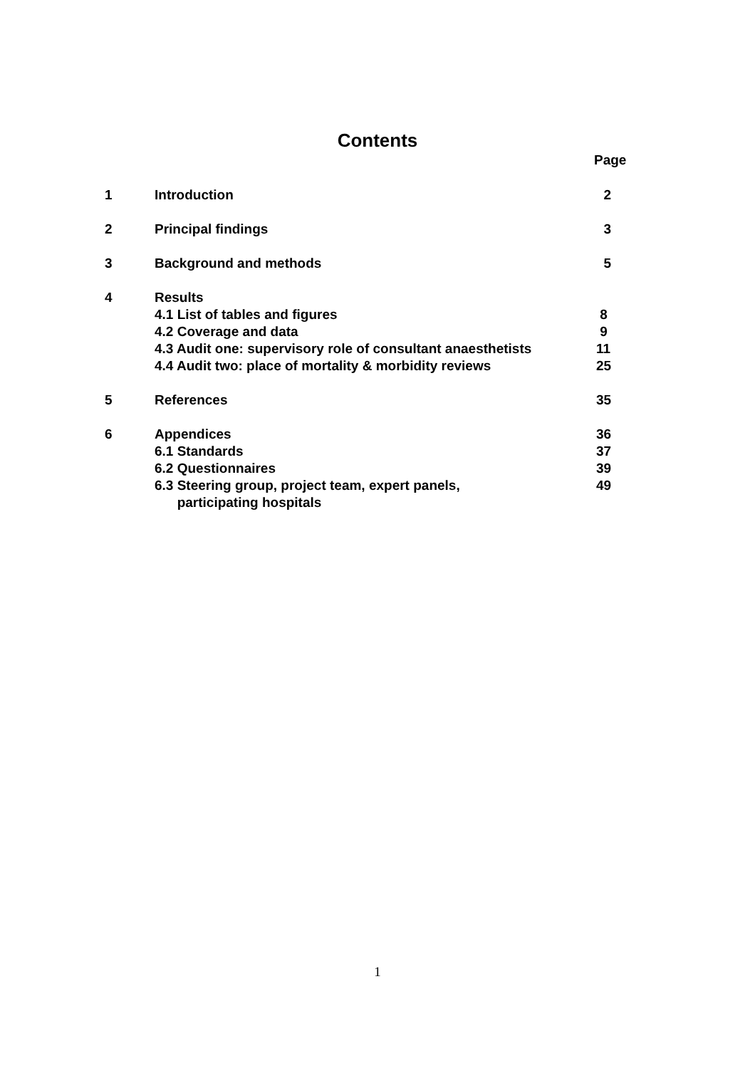Contents
Page
| 1 | Introduction | 2 |
| 2 | Principal findings | 3 |
| 3 | Background and methods | 5 |
| 4 | Results | |
| | 4.1 List of tables and figures | 8 |
| | 4.2 Coverage and data | 9 |
| | 4.3 Audit one: supervisory role of consultant anaesthetists | 11 |
| | 4.4 Audit two: place of mortality & morbidity reviews | 25 |
| 5 | References | 35 |
| 6 | Appendices | 36 |
| | 6.1 Standards | 37 |
| | 6.2 Questionnaires | 39 |
| | 6.3 Steering group, project team, expert panels, participating hospitals | 49 |
1